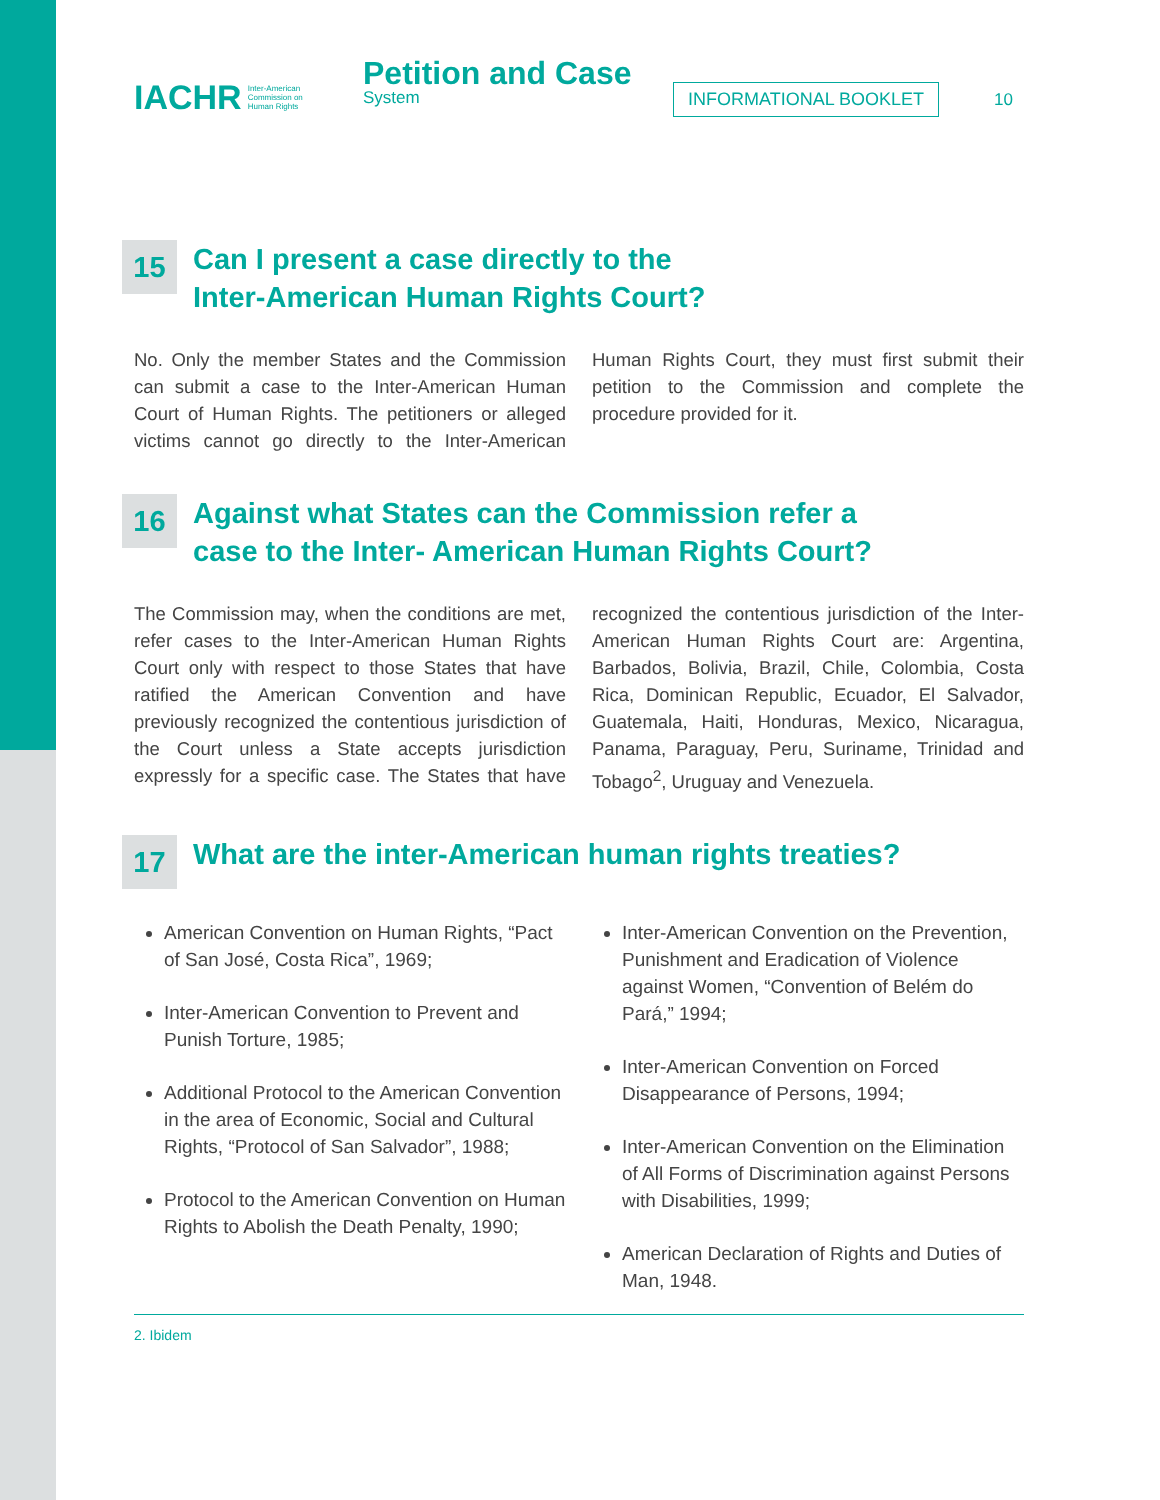IACHR Inter-American
Commission on
Human Rights
Petition and Case
System
INFORMATIONAL BOOKLET 10
15 Can I present a case directly to the
Inter-American Human Rights Court?
No. Only the member States and the Commission can submit a case to the Inter-American Human Court of Human Rights. The petitioners or alleged victims cannot go directly to the Inter-American Human Rights Court, they must first submit their petition to the Commission and complete the procedure provided for it.
16 Against what States can the Commission refer a
case to the Inter- American Human Rights Court?
The Commission may, when the conditions are met, refer cases to the Inter-American Human Rights Court only with respect to those States that have ratified the American Convention and have previously recognized the contentious jurisdiction of the Court unless a State accepts jurisdiction expressly for a specific case. The States that have recognized the contentious jurisdiction of the Inter-American Human Rights Court are: Argentina, Barbados, Bolivia, Brazil, Chile, Colombia, Costa Rica, Dominican Republic, Ecuador, El Salvador, Guatemala, Haiti, Honduras, Mexico, Nicaragua, Panama, Paraguay, Peru, Suriname, Trinidad and Tobago<sup>2</sup>, Uruguay and Venezuela.
17 What are the inter-American human rights treaties?
American Convention on Human Rights, “Pact of San José, Costa Rica”, 1969;
Inter-American Convention to Prevent and Punish Torture, 1985;
Additional Protocol to the American Convention in the area of Economic, Social and Cultural Rights, “Protocol of San Salvador”, 1988;
Protocol to the American Convention on Human Rights to Abolish the Death Penalty, 1990;
Inter-American Convention on the Prevention, Punishment and Eradication of Violence against Women, “Convention of Belém do Pará,” 1994;
Inter-American Convention on Forced Disappearance of Persons, 1994;
Inter-American Convention on the Elimination of All Forms of Discrimination against Persons with Disabilities, 1999;
American Declaration of Rights and Duties of Man, 1948.
2. Ibidem